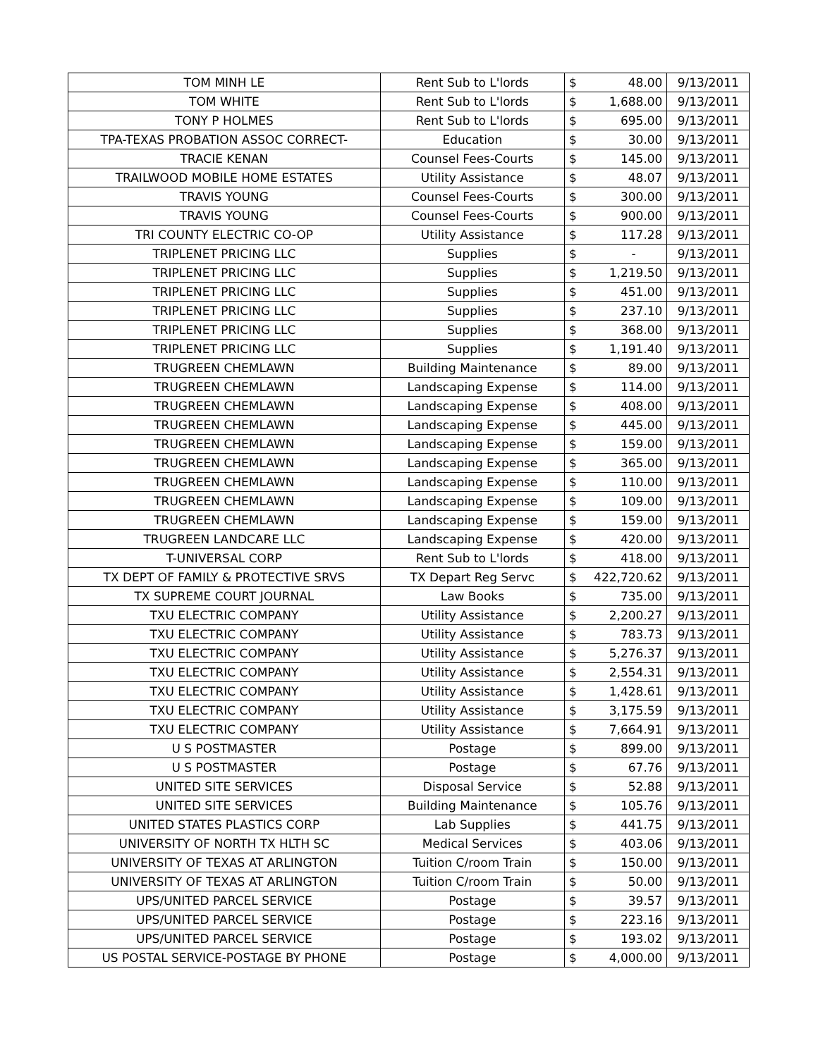| TOM MINH LE | Rent Sub to L'lords | $ | 48.00 | 9/13/2011 |
| TOM WHITE | Rent Sub to L'lords | $ | 1,688.00 | 9/13/2011 |
| TONY P HOLMES | Rent Sub to L'lords | $ | 695.00 | 9/13/2011 |
| TPA-TEXAS PROBATION ASSOC CORRECT- | Education | $ | 30.00 | 9/13/2011 |
| TRACIE KENAN | Counsel Fees-Courts | $ | 145.00 | 9/13/2011 |
| TRAILWOOD MOBILE HOME ESTATES | Utility Assistance | $ | 48.07 | 9/13/2011 |
| TRAVIS YOUNG | Counsel Fees-Courts | $ | 300.00 | 9/13/2011 |
| TRAVIS YOUNG | Counsel Fees-Courts | $ | 900.00 | 9/13/2011 |
| TRI COUNTY ELECTRIC CO-OP | Utility Assistance | $ | 117.28 | 9/13/2011 |
| TRIPLENET PRICING LLC | Supplies | $ | - | 9/13/2011 |
| TRIPLENET PRICING LLC | Supplies | $ | 1,219.50 | 9/13/2011 |
| TRIPLENET PRICING LLC | Supplies | $ | 451.00 | 9/13/2011 |
| TRIPLENET PRICING LLC | Supplies | $ | 237.10 | 9/13/2011 |
| TRIPLENET PRICING LLC | Supplies | $ | 368.00 | 9/13/2011 |
| TRIPLENET PRICING LLC | Supplies | $ | 1,191.40 | 9/13/2011 |
| TRUGREEN CHEMLAWN | Building Maintenance | $ | 89.00 | 9/13/2011 |
| TRUGREEN CHEMLAWN | Landscaping Expense | $ | 114.00 | 9/13/2011 |
| TRUGREEN CHEMLAWN | Landscaping Expense | $ | 408.00 | 9/13/2011 |
| TRUGREEN CHEMLAWN | Landscaping Expense | $ | 445.00 | 9/13/2011 |
| TRUGREEN CHEMLAWN | Landscaping Expense | $ | 159.00 | 9/13/2011 |
| TRUGREEN CHEMLAWN | Landscaping Expense | $ | 365.00 | 9/13/2011 |
| TRUGREEN CHEMLAWN | Landscaping Expense | $ | 110.00 | 9/13/2011 |
| TRUGREEN CHEMLAWN | Landscaping Expense | $ | 109.00 | 9/13/2011 |
| TRUGREEN CHEMLAWN | Landscaping Expense | $ | 159.00 | 9/13/2011 |
| TRUGREEN LANDCARE LLC | Landscaping Expense | $ | 420.00 | 9/13/2011 |
| T-UNIVERSAL CORP | Rent Sub to L'lords | $ | 418.00 | 9/13/2011 |
| TX DEPT OF FAMILY & PROTECTIVE SRVS | TX Depart Reg Servc | $ | 422,720.62 | 9/13/2011 |
| TX SUPREME COURT JOURNAL | Law Books | $ | 735.00 | 9/13/2011 |
| TXU ELECTRIC COMPANY | Utility Assistance | $ | 2,200.27 | 9/13/2011 |
| TXU ELECTRIC COMPANY | Utility Assistance | $ | 783.73 | 9/13/2011 |
| TXU ELECTRIC COMPANY | Utility Assistance | $ | 5,276.37 | 9/13/2011 |
| TXU ELECTRIC COMPANY | Utility Assistance | $ | 2,554.31 | 9/13/2011 |
| TXU ELECTRIC COMPANY | Utility Assistance | $ | 1,428.61 | 9/13/2011 |
| TXU ELECTRIC COMPANY | Utility Assistance | $ | 3,175.59 | 9/13/2011 |
| TXU ELECTRIC COMPANY | Utility Assistance | $ | 7,664.91 | 9/13/2011 |
| U S POSTMASTER | Postage | $ | 899.00 | 9/13/2011 |
| U S POSTMASTER | Postage | $ | 67.76 | 9/13/2011 |
| UNITED SITE SERVICES | Disposal Service | $ | 52.88 | 9/13/2011 |
| UNITED SITE SERVICES | Building Maintenance | $ | 105.76 | 9/13/2011 |
| UNITED STATES PLASTICS CORP | Lab Supplies | $ | 441.75 | 9/13/2011 |
| UNIVERSITY OF NORTH TX HLTH SC | Medical Services | $ | 403.06 | 9/13/2011 |
| UNIVERSITY OF TEXAS AT ARLINGTON | Tuition C/room Train | $ | 150.00 | 9/13/2011 |
| UNIVERSITY OF TEXAS AT ARLINGTON | Tuition C/room Train | $ | 50.00 | 9/13/2011 |
| UPS/UNITED PARCEL SERVICE | Postage | $ | 39.57 | 9/13/2011 |
| UPS/UNITED PARCEL SERVICE | Postage | $ | 223.16 | 9/13/2011 |
| UPS/UNITED PARCEL SERVICE | Postage | $ | 193.02 | 9/13/2011 |
| US POSTAL SERVICE-POSTAGE BY PHONE | Postage | $ | 4,000.00 | 9/13/2011 |